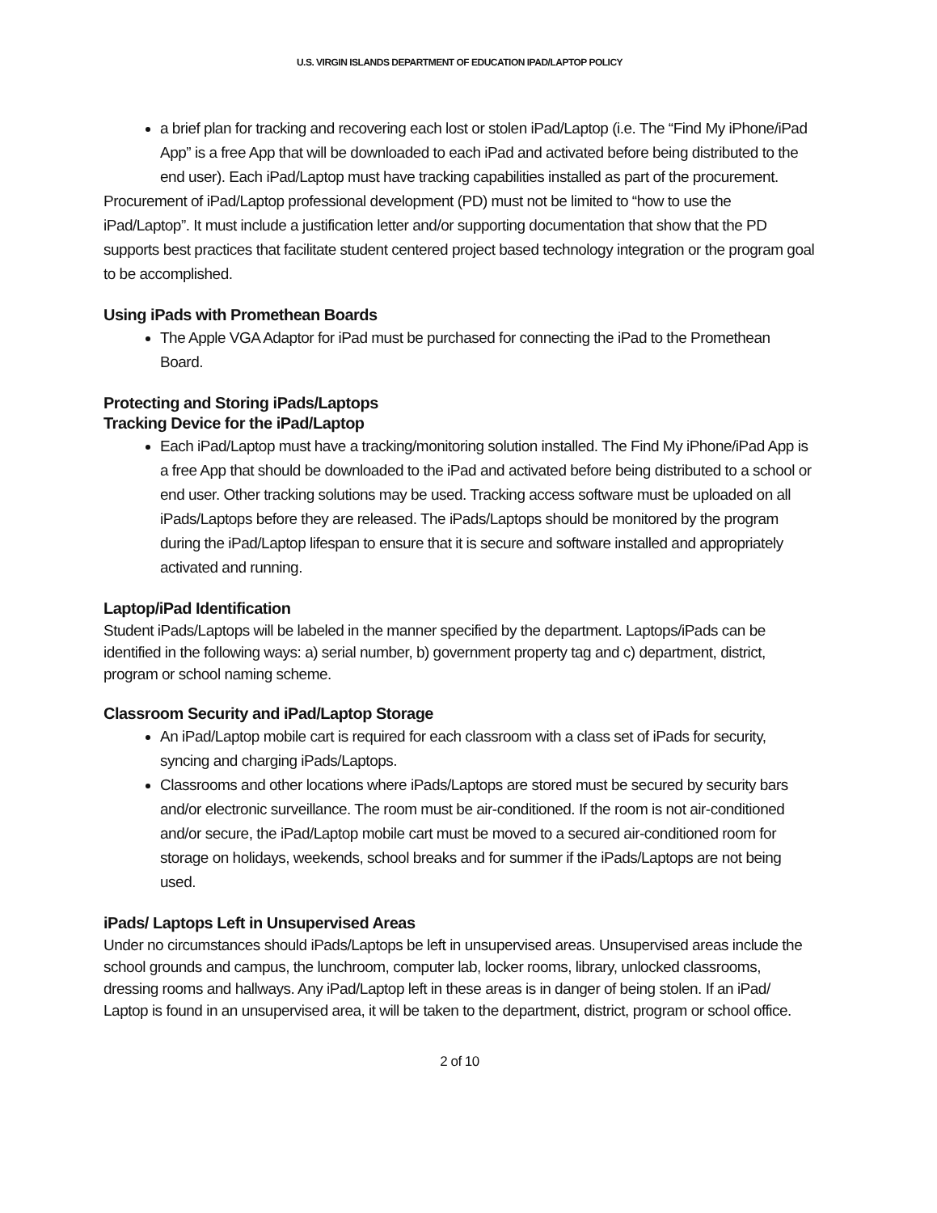U.S. VIRGIN ISLANDS DEPARTMENT OF EDUCATION IPAD/LAPTOP POLICY
a brief plan for tracking and recovering each lost or stolen iPad/Laptop (i.e. The “Find My iPhone/iPad App” is a free App that will be downloaded to each iPad and activated before being distributed to the end user). Each iPad/Laptop must have tracking capabilities installed as part of the procurement.
Procurement of iPad/Laptop professional development (PD) must not be limited to “how to use the iPad/Laptop”. It must include a justification letter and/or supporting documentation that show that the PD supports best practices that facilitate student centered project based technology integration or the program goal to be accomplished.
Using iPads with Promethean Boards
The Apple VGA Adaptor for iPad must be purchased for connecting the iPad to the Promethean Board.
Protecting and Storing iPads/Laptops
Tracking Device for the iPad/Laptop
Each iPad/Laptop must have a tracking/monitoring solution installed. The Find My iPhone/iPad App is a free App that should be downloaded to the iPad and activated before being distributed to a school or end user. Other tracking solutions may be used. Tracking access software must be uploaded on all iPads/Laptops before they are released. The iPads/Laptops should be monitored by the program during the iPad/Laptop lifespan to ensure that it is secure and software installed and appropriately activated and running.
Laptop/iPad Identification
Student iPads/Laptops will be labeled in the manner specified by the department. Laptops/iPads can be identified in the following ways: a) serial number, b) government property tag and c) department, district, program or school naming scheme.
Classroom Security and iPad/Laptop Storage
An iPad/Laptop mobile cart is required for each classroom with a class set of iPads for security, syncing and charging iPads/Laptops.
Classrooms and other locations where iPads/Laptops are stored must be secured by security bars and/or electronic surveillance. The room must be air-conditioned. If the room is not air-conditioned and/or secure, the iPad/Laptop mobile cart must be moved to a secured air-conditioned room for storage on holidays, weekends, school breaks and for summer if the iPads/Laptops are not being used.
iPads/ Laptops Left in Unsupervised Areas
Under no circumstances should iPads/Laptops be left in unsupervised areas. Unsupervised areas include the school grounds and campus, the lunchroom, computer lab, locker rooms, library, unlocked classrooms, dressing rooms and hallways. Any iPad/Laptop left in these areas is in danger of being stolen. If an iPad/ Laptop is found in an unsupervised area, it will be taken to the department, district, program or school office.
2 of 10